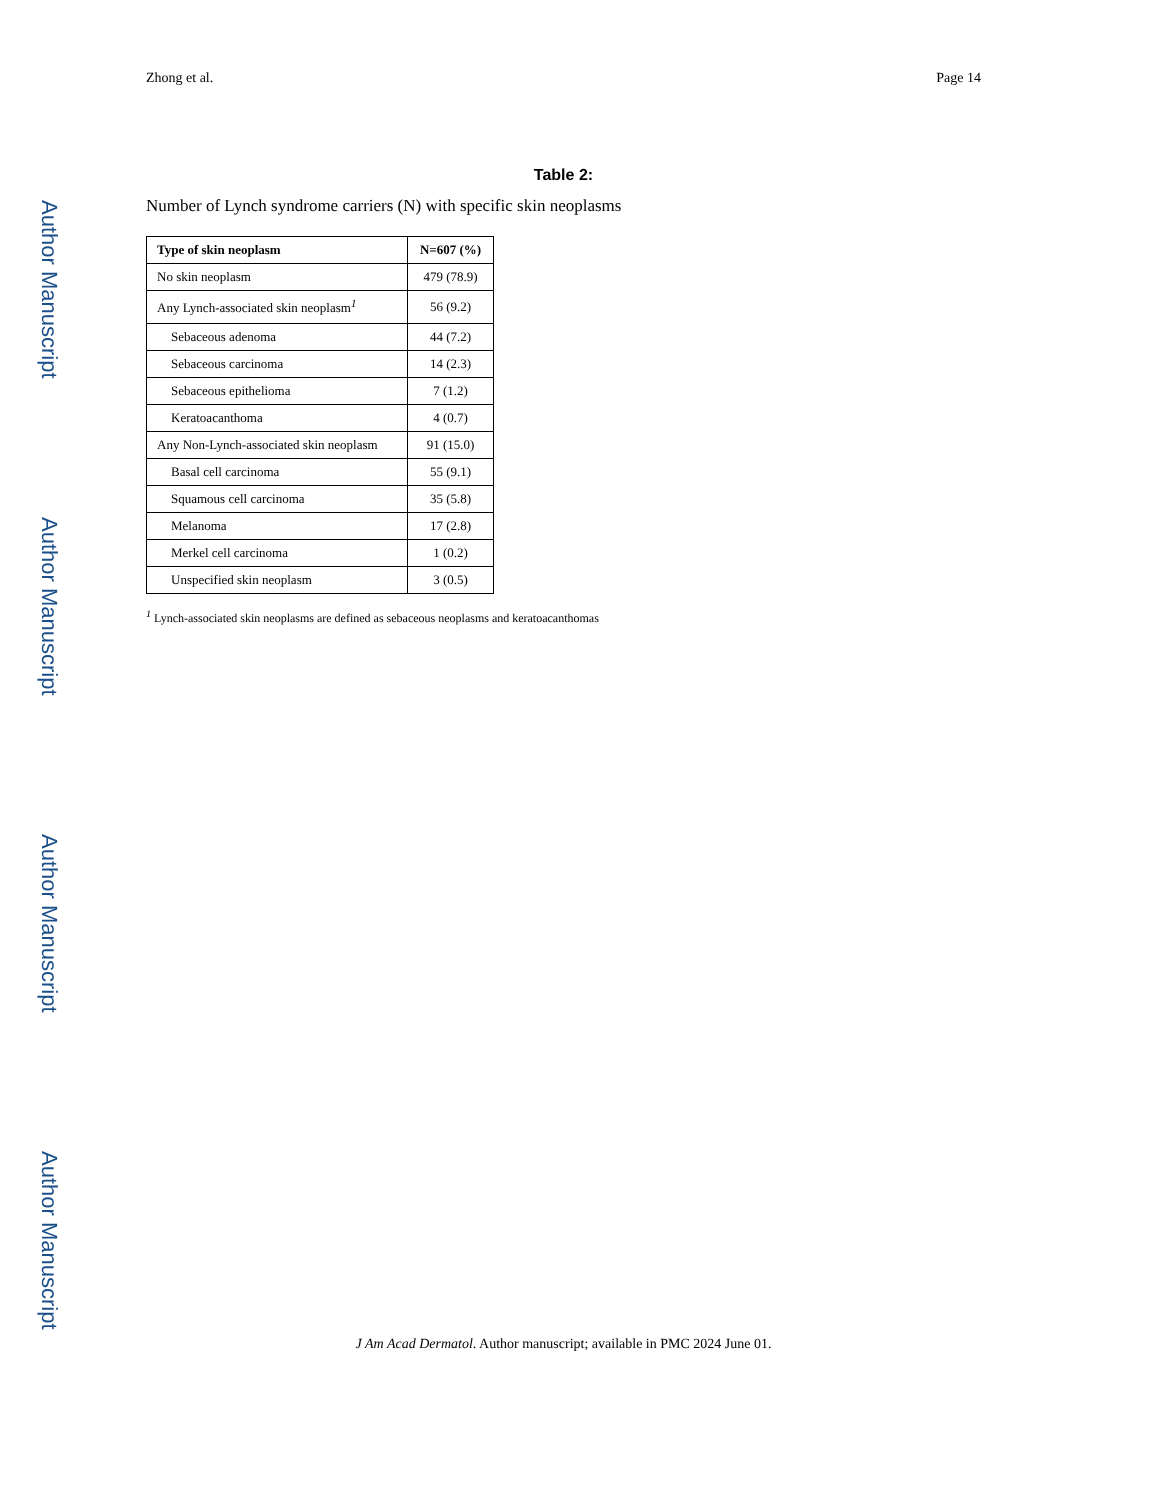Author Manuscript
Author Manuscript
Author Manuscript
Author Manuscript
Zhong et al. Page 14
Table 2:
Number of Lynch syndrome carriers (N) with specific skin neoplasms
| Type of skin neoplasm | N=607 (%) |
| --- | --- |
| No skin neoplasm | 479 (78.9) |
| Any Lynch-associated skin neoplasm<sup>1</sup> | 56 (9.2) |
| Sebaceous adenoma | 44 (7.2) |
| Sebaceous carcinoma | 14 (2.3) |
| Sebaceous epithelioma | 7 (1.2) |
| Keratoacanthoma | 4 (0.7) |
| Any Non-Lynch-associated skin neoplasm | 91 (15.0) |
| Basal cell carcinoma | 55 (9.1) |
| Squamous cell carcinoma | 35 (5.8) |
| Melanoma | 17 (2.8) |
| Merkel cell carcinoma | 1 (0.2) |
| Unspecified skin neoplasm | 3 (0.5) |
<sup>1</sup> Lynch-associated skin neoplasms are defined as sebaceous neoplasms and keratoacanthomas
J Am Acad Dermatol. Author manuscript; available in PMC 2024 June 01.